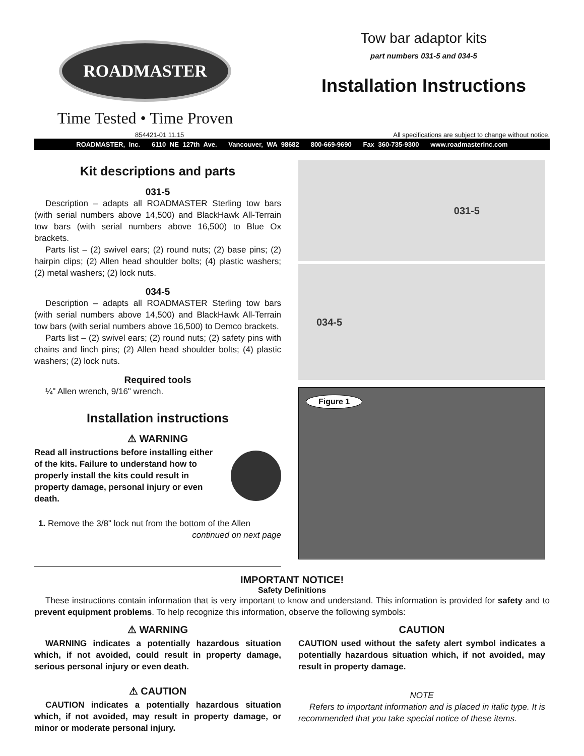ROADMASTER
Time Tested • Time Proven
Tow bar adaptor kits
part numbers 031-5 and 034-5
Installation Instructions
854421-01 11.15 All specifications are subject to change without notice.
ROADMASTER, Inc. 6110 NE 127th Ave. Vancouver, WA 98682 800-669-9690 Fax 360-735-9300 www.roadmasterinc.com
Kit descriptions and parts
031-5
Description – adapts all ROADMASTER Sterling tow bars (with serial numbers above 14,500) and BlackHawk All-Terrain tow bars (with serial numbers above 16,500) to Blue Ox brackets.
Parts list – (2) swivel ears; (2) round nuts; (2) base pins; (2) hairpin clips; (2) Allen head shoulder bolts; (4) plastic washers; (2) metal washers; (2) lock nuts.
034-5
Description – adapts all ROADMASTER Sterling tow bars (with serial numbers above 14,500) and BlackHawk All-Terrain tow bars (with serial numbers above 16,500) to Demco brackets.
Parts list – (2) swivel ears; (2) round nuts; (2) safety pins with chains and linch pins; (2) Allen head shoulder bolts; (4) plastic washers; (2) lock nuts.
Required tools
¼" Allen wrench, 9/16" wrench.
Installation instructions
⚠ WARNING
Read all instructions before installing either of the kits. Failure to understand how to properly install the kits could result in property damage, personal injury or even death.
1. Remove the 3/8" lock nut from the bottom of the Allen
continued on next page
031-5
034-5
Figure 1
IMPORTANT NOTICE!
Safety Definitions
These instructions contain information that is very important to know and understand. This information is provided for safety and to prevent equipment problems. To help recognize this information, observe the following symbols:
⚠ WARNING
WARNING indicates a potentially hazardous situation which, if not avoided, could result in property damage, serious personal injury or even death.
⚠ CAUTION
CAUTION indicates a potentially hazardous situation which, if not avoided, may result in property damage, or minor or moderate personal injury.
CAUTION
CAUTION used without the safety alert symbol indicates a potentially hazardous situation which, if not avoided, may result in property damage.
NOTE
Refers to important information and is placed in italic type. It is recommended that you take special notice of these items.